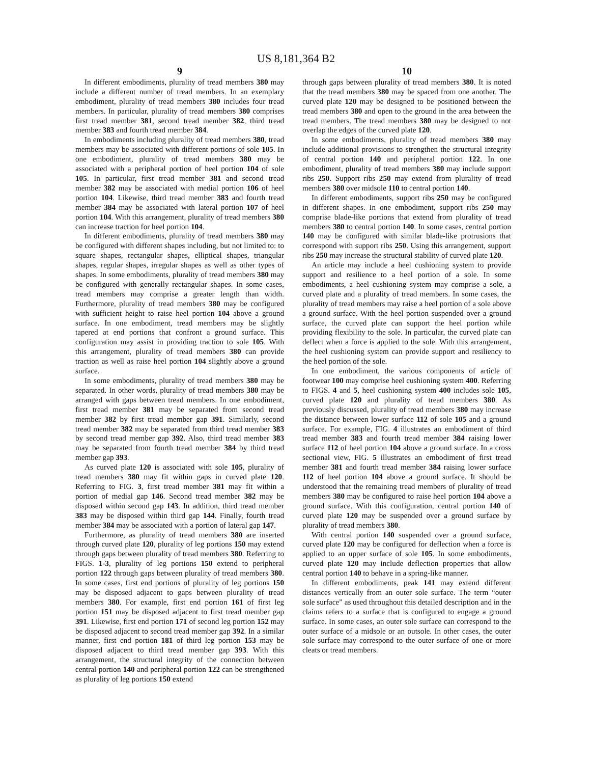US 8,181,364 B2
9
In different embodiments, plurality of tread members 380 may include a different number of tread members. In an exemplary embodiment, plurality of tread members 380 includes four tread members. In particular, plurality of tread members 380 comprises first tread member 381, second tread member 382, third tread member 383 and fourth tread member 384.
In embodiments including plurality of tread members 380, tread members may be associated with different portions of sole 105. In one embodiment, plurality of tread members 380 may be associated with a peripheral portion of heel portion 104 of sole 105. In particular, first tread member 381 and second tread member 382 may be associated with medial portion 106 of heel portion 104. Likewise, third tread member 383 and fourth tread member 384 may be associated with lateral portion 107 of heel portion 104. With this arrangement, plurality of tread members 380 can increase traction for heel portion 104.
In different embodiments, plurality of tread members 380 may be configured with different shapes including, but not limited to: to square shapes, rectangular shapes, elliptical shapes, triangular shapes, regular shapes, irregular shapes as well as other types of shapes. In some embodiments, plurality of tread members 380 may be configured with generally rectangular shapes. In some cases, tread members may comprise a greater length than width. Furthermore, plurality of tread members 380 may be configured with sufficient height to raise heel portion 104 above a ground surface. In one embodiment, tread members may be slightly tapered at end portions that confront a ground surface. This configuration may assist in providing traction to sole 105. With this arrangement, plurality of tread members 380 can provide traction as well as raise heel portion 104 slightly above a ground surface.
In some embodiments, plurality of tread members 380 may be separated. In other words, plurality of tread members 380 may be arranged with gaps between tread members. In one embodiment, first tread member 381 may be separated from second tread member 382 by first tread member gap 391. Similarly, second tread member 382 may be separated from third tread member 383 by second tread member gap 392. Also, third tread member 383 may be separated from fourth tread member 384 by third tread member gap 393.
As curved plate 120 is associated with sole 105, plurality of tread members 380 may fit within gaps in curved plate 120. Referring to FIG. 3, first tread member 381 may fit within a portion of medial gap 146. Second tread member 382 may be disposed within second gap 143. In addition, third tread member 383 may be disposed within third gap 144. Finally, fourth tread member 384 may be associated with a portion of lateral gap 147.
Furthermore, as plurality of tread members 380 are inserted through curved plate 120, plurality of leg portions 150 may extend through gaps between plurality of tread members 380. Referring to FIGS. 1-3, plurality of leg portions 150 extend to peripheral portion 122 through gaps between plurality of tread members 380. In some cases, first end portions of plurality of leg portions 150 may be disposed adjacent to gaps between plurality of tread members 380. For example, first end portion 161 of first leg portion 151 may be disposed adjacent to first tread member gap 391. Likewise, first end portion 171 of second leg portion 152 may be disposed adjacent to second tread member gap 392. In a similar manner, first end portion 181 of third leg portion 153 may be disposed adjacent to third tread member gap 393. With this arrangement, the structural integrity of the connection between central portion 140 and peripheral portion 122 can be strengthened as plurality of leg portions 150 extend
10
through gaps between plurality of tread members 380. It is noted that the tread members 380 may be spaced from one another. The curved plate 120 may be designed to be positioned between the tread members 380 and open to the ground in the area between the tread members. The tread members 380 may be designed to not overlap the edges of the curved plate 120.
In some embodiments, plurality of tread members 380 may include additional provisions to strengthen the structural integrity of central portion 140 and peripheral portion 122. In one embodiment, plurality of tread members 380 may include support ribs 250. Support ribs 250 may extend from plurality of tread members 380 over midsole 110 to central portion 140.
In different embodiments, support ribs 250 may be configured in different shapes. In one embodiment, support ribs 250 may comprise blade-like portions that extend from plurality of tread members 380 to central portion 140. In some cases, central portion 140 may be configured with similar blade-like protrusions that correspond with support ribs 250. Using this arrangement, support ribs 250 may increase the structural stability of curved plate 120.
An article may include a heel cushioning system to provide support and resilience to a heel portion of a sole. In some embodiments, a heel cushioning system may comprise a sole, a curved plate and a plurality of tread members. In some cases, the plurality of tread members may raise a heel portion of a sole above a ground surface. With the heel portion suspended over a ground surface, the curved plate can support the heel portion while providing flexibility to the sole. In particular, the curved plate can deflect when a force is applied to the sole. With this arrangement, the heel cushioning system can provide support and resiliency to the heel portion of the sole.
In one embodiment, the various components of article of footwear 100 may comprise heel cushioning system 400. Referring to FIGS. 4 and 5, heel cushioning system 400 includes sole 105, curved plate 120 and plurality of tread members 380. As previously discussed, plurality of tread members 380 may increase the distance between lower surface 112 of sole 105 and a ground surface. For example, FIG. 4 illustrates an embodiment of third tread member 383 and fourth tread member 384 raising lower surface 112 of heel portion 104 above a ground surface. In a cross sectional view, FIG. 5 illustrates an embodiment of first tread member 381 and fourth tread member 384 raising lower surface 112 of heel portion 104 above a ground surface. It should be understood that the remaining tread members of plurality of tread members 380 may be configured to raise heel portion 104 above a ground surface. With this configuration, central portion 140 of curved plate 120 may be suspended over a ground surface by plurality of tread members 380.
With central portion 140 suspended over a ground surface, curved plate 120 may be configured for deflection when a force is applied to an upper surface of sole 105. In some embodiments, curved plate 120 may include deflection properties that allow central portion 140 to behave in a spring-like manner.
In different embodiments, peak 141 may extend different distances vertically from an outer sole surface. The term “outer sole surface” as used throughout this detailed description and in the claims refers to a surface that is configured to engage a ground surface. In some cases, an outer sole surface can correspond to the outer surface of a midsole or an outsole. In other cases, the outer sole surface may correspond to the outer surface of one or more cleats or tread members.